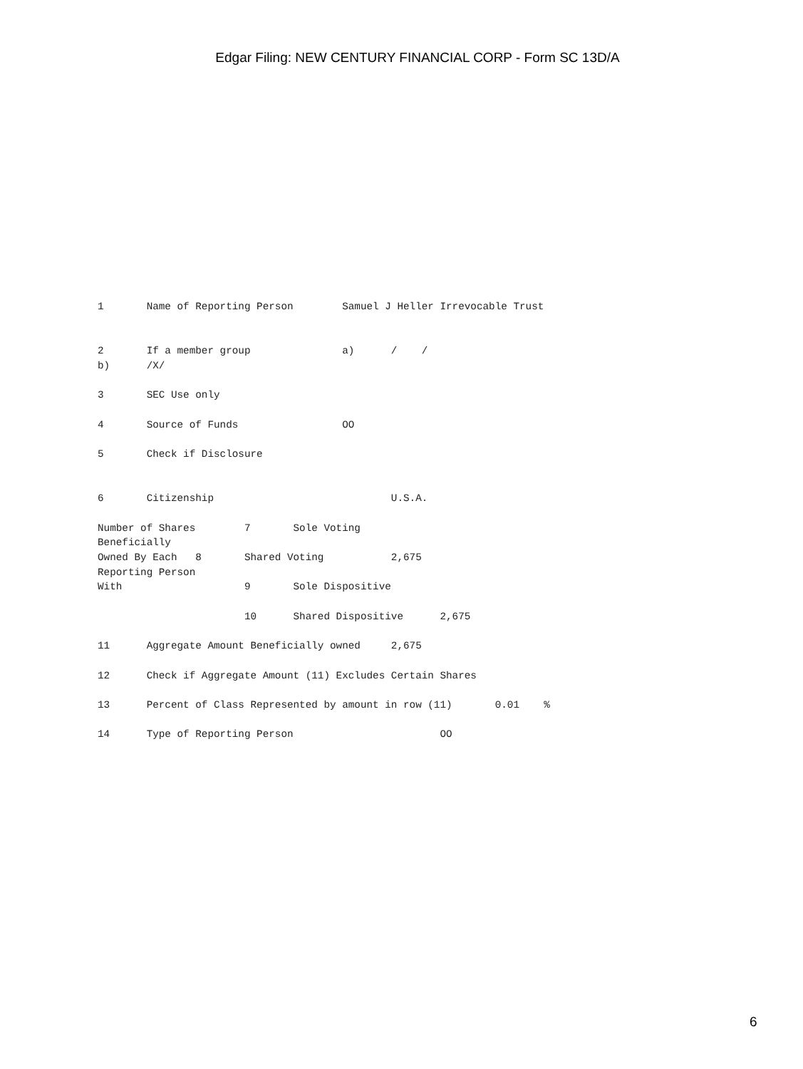Edgar Filing: NEW CENTURY FINANCIAL CORP - Form SC 13D/A
1       Name of Reporting Person        Samuel J Heller Irrevocable Trust


2       If a member group               a)      /    /
b)      /X/

3       SEC Use only

4       Source of Funds                 OO

5       Check if Disclosure


6       Citizenship                             U.S.A.

Number of Shares        7       Sole Voting
Beneficially
Owned By Each   8       Shared Voting           2,675
Reporting Person
With                    9       Sole Dispositive

                        10      Shared Dispositive      2,675

11      Aggregate Amount Beneficially owned     2,675

12      Check if Aggregate Amount (11) Excludes Certain Shares

13      Percent of Class Represented by amount in row (11)       0.01    %

14      Type of Reporting Person                        OO
6